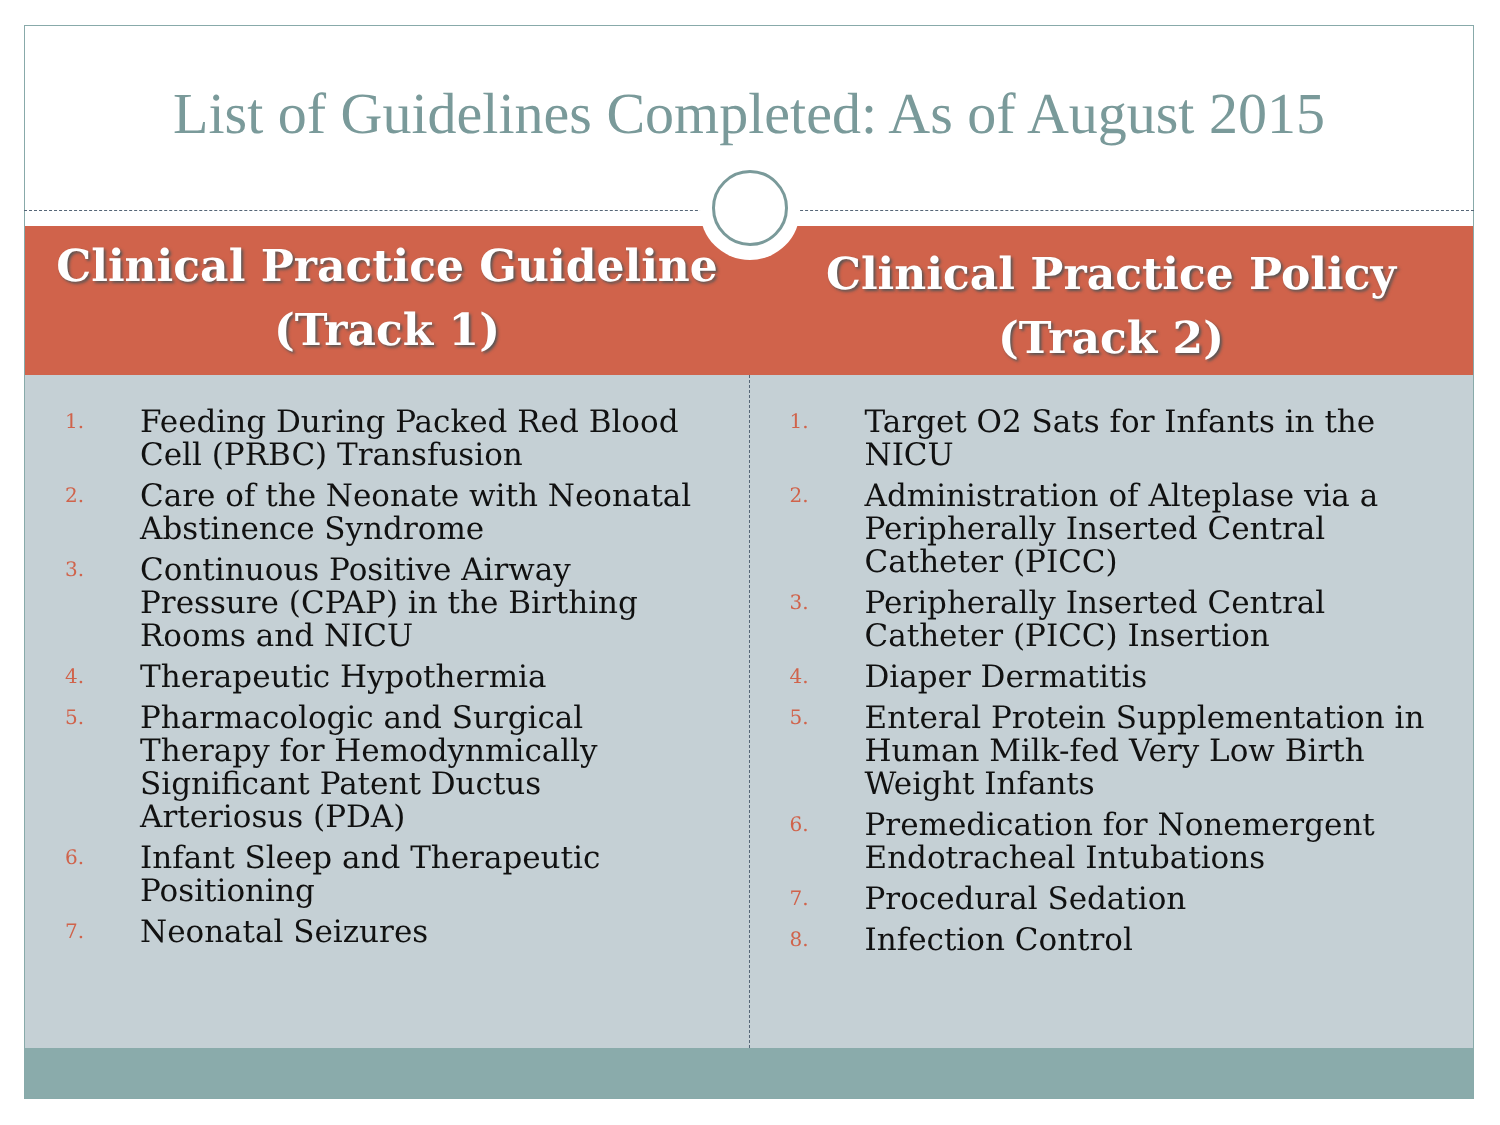List of Guidelines Completed: As of August 2015
Clinical Practice Guideline
(Track 1)
Clinical Practice Policy
(Track 2)
1. Feeding During Packed Red Blood Cell (PRBC) Transfusion
2. Care of the Neonate with Neonatal Abstinence Syndrome
3. Continuous Positive Airway Pressure (CPAP) in the Birthing Rooms and NICU
4. Therapeutic Hypothermia
5. Pharmacologic and Surgical Therapy for Hemodynmically Significant Patent Ductus Arteriosus (PDA)
6. Infant Sleep and Therapeutic Positioning
7. Neonatal Seizures
1. Target O2 Sats for Infants in the NICU
2. Administration of Alteplase via a Peripherally Inserted Central Catheter (PICC)
3. Peripherally Inserted Central Catheter (PICC) Insertion
4. Diaper Dermatitis
5. Enteral Protein Supplementation in Human Milk-fed Very Low Birth Weight Infants
6. Premedication for Nonemergent Endotracheal Intubations
7. Procedural Sedation
8. Infection Control